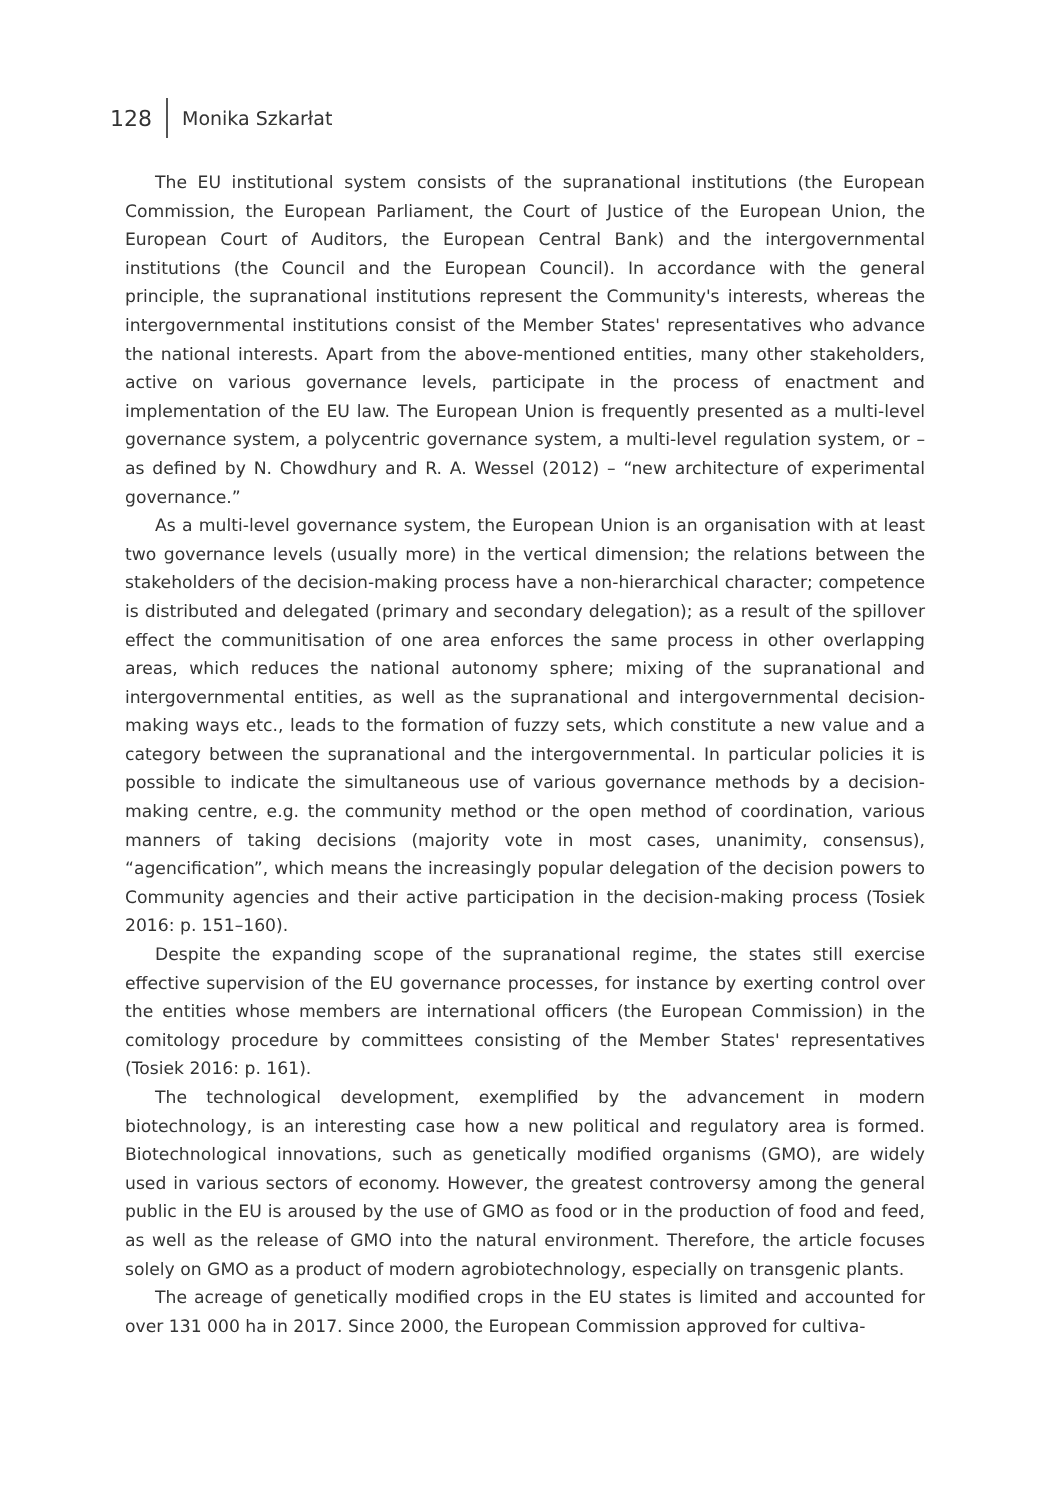128 Monika Szkarłat
The EU institutional system consists of the supranational institutions (the European Commission, the European Parliament, the Court of Justice of the European Union, the European Court of Auditors, the European Central Bank) and the intergovernmental institutions (the Council and the European Council). In accordance with the general principle, the supranational institutions represent the Community's interests, whereas the intergovernmental institutions consist of the Member States' representatives who advance the national interests. Apart from the above-mentioned entities, many other stakeholders, active on various governance levels, participate in the process of enactment and implementation of the EU law. The European Union is frequently presented as a multi-level governance system, a polycentric governance system, a multi-level regulation system, or – as defined by N. Chowdhury and R. A. Wessel (2012) – “new architecture of experimental governance.”
As a multi-level governance system, the European Union is an organisation with at least two governance levels (usually more) in the vertical dimension; the relations between the stakeholders of the decision-making process have a non-hierarchical character; competence is distributed and delegated (primary and secondary delegation); as a result of the spillover effect the communitisation of one area enforces the same process in other overlapping areas, which reduces the national autonomy sphere; mixing of the supranational and intergovernmental entities, as well as the supranational and intergovernmental decision-making ways etc., leads to the formation of fuzzy sets, which constitute a new value and a category between the supranational and the intergovernmental. In particular policies it is possible to indicate the simultaneous use of various governance methods by a decision-making centre, e.g. the community method or the open method of coordination, various manners of taking decisions (majority vote in most cases, unanimity, consensus), “agencification”, which means the increasingly popular delegation of the decision powers to Community agencies and their active participation in the decision-making process (Tosiek 2016: p. 151–160).
Despite the expanding scope of the supranational regime, the states still exercise effective supervision of the EU governance processes, for instance by exerting control over the entities whose members are international officers (the European Commission) in the comitology procedure by committees consisting of the Member States' representatives (Tosiek 2016: p. 161).
The technological development, exemplified by the advancement in modern biotechnology, is an interesting case how a new political and regulatory area is formed. Biotechnological innovations, such as genetically modified organisms (GMO), are widely used in various sectors of economy. However, the greatest controversy among the general public in the EU is aroused by the use of GMO as food or in the production of food and feed, as well as the release of GMO into the natural environment. Therefore, the article focuses solely on GMO as a product of modern agrobiotechnology, especially on transgenic plants.
The acreage of genetically modified crops in the EU states is limited and accounted for over 131 000 ha in 2017. Since 2000, the European Commission approved for cultiva-